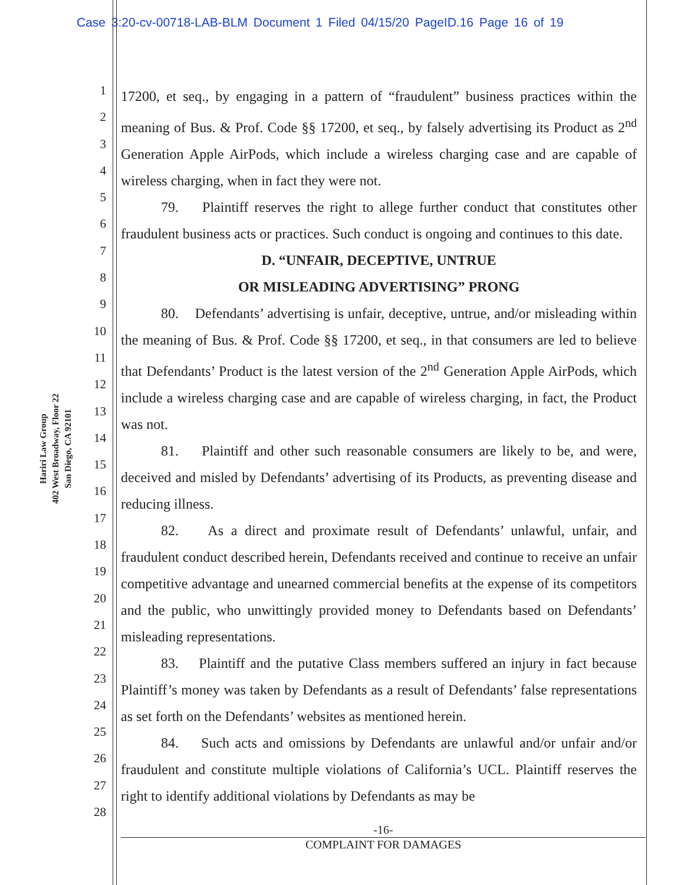Case 3:20-cv-00718-LAB-BLM Document 1 Filed 04/15/20 PageID.16 Page 16 of 19
Hariri Law Group
402 West Broadway, Floor 22
San Diego, CA 92101
1
2
3
4
5
6
7
8
9
10
11
12
13
14
15
16
17
18
19
20
21
22
23
24
25
26
27
28
17200, et seq., by engaging in a pattern of “fraudulent” business practices within the meaning of Bus. & Prof. Code §§ 17200, et seq., by falsely advertising its Product as 2<sup>nd</sup> Generation Apple AirPods, which include a wireless charging case and are capable of wireless charging, when in fact they were not.
79. Plaintiff reserves the right to allege further conduct that constitutes other fraudulent business acts or practices. Such conduct is ongoing and continues to this date.
D. “UNFAIR, DECEPTIVE, UNTRUE
OR MISLEADING ADVERTISING” PRONG
80. Defendants’ advertising is unfair, deceptive, untrue, and/or misleading within the meaning of Bus. & Prof. Code §§ 17200, et seq., in that consumers are led to believe that Defendants’ Product is the latest version of the 2<sup>nd</sup> Generation Apple AirPods, which include a wireless charging case and are capable of wireless charging, in fact, the Product was not.
81. Plaintiff and other such reasonable consumers are likely to be, and were, deceived and misled by Defendants’ advertising of its Products, as preventing disease and reducing illness.
82. As a direct and proximate result of Defendants’ unlawful, unfair, and fraudulent conduct described herein, Defendants received and continue to receive an unfair competitive advantage and unearned commercial benefits at the expense of its competitors and the public, who unwittingly provided money to Defendants based on Defendants’ misleading representations.
83. Plaintiff and the putative Class members suffered an injury in fact because Plaintiff’s money was taken by Defendants as a result of Defendants’ false representations as set forth on the Defendants’ websites as mentioned herein.
84. Such acts and omissions by Defendants are unlawful and/or unfair and/or fraudulent and constitute multiple violations of California’s UCL. Plaintiff reserves the right to identify additional violations by Defendants as may be
-16-
COMPLAINT FOR DAMAGES